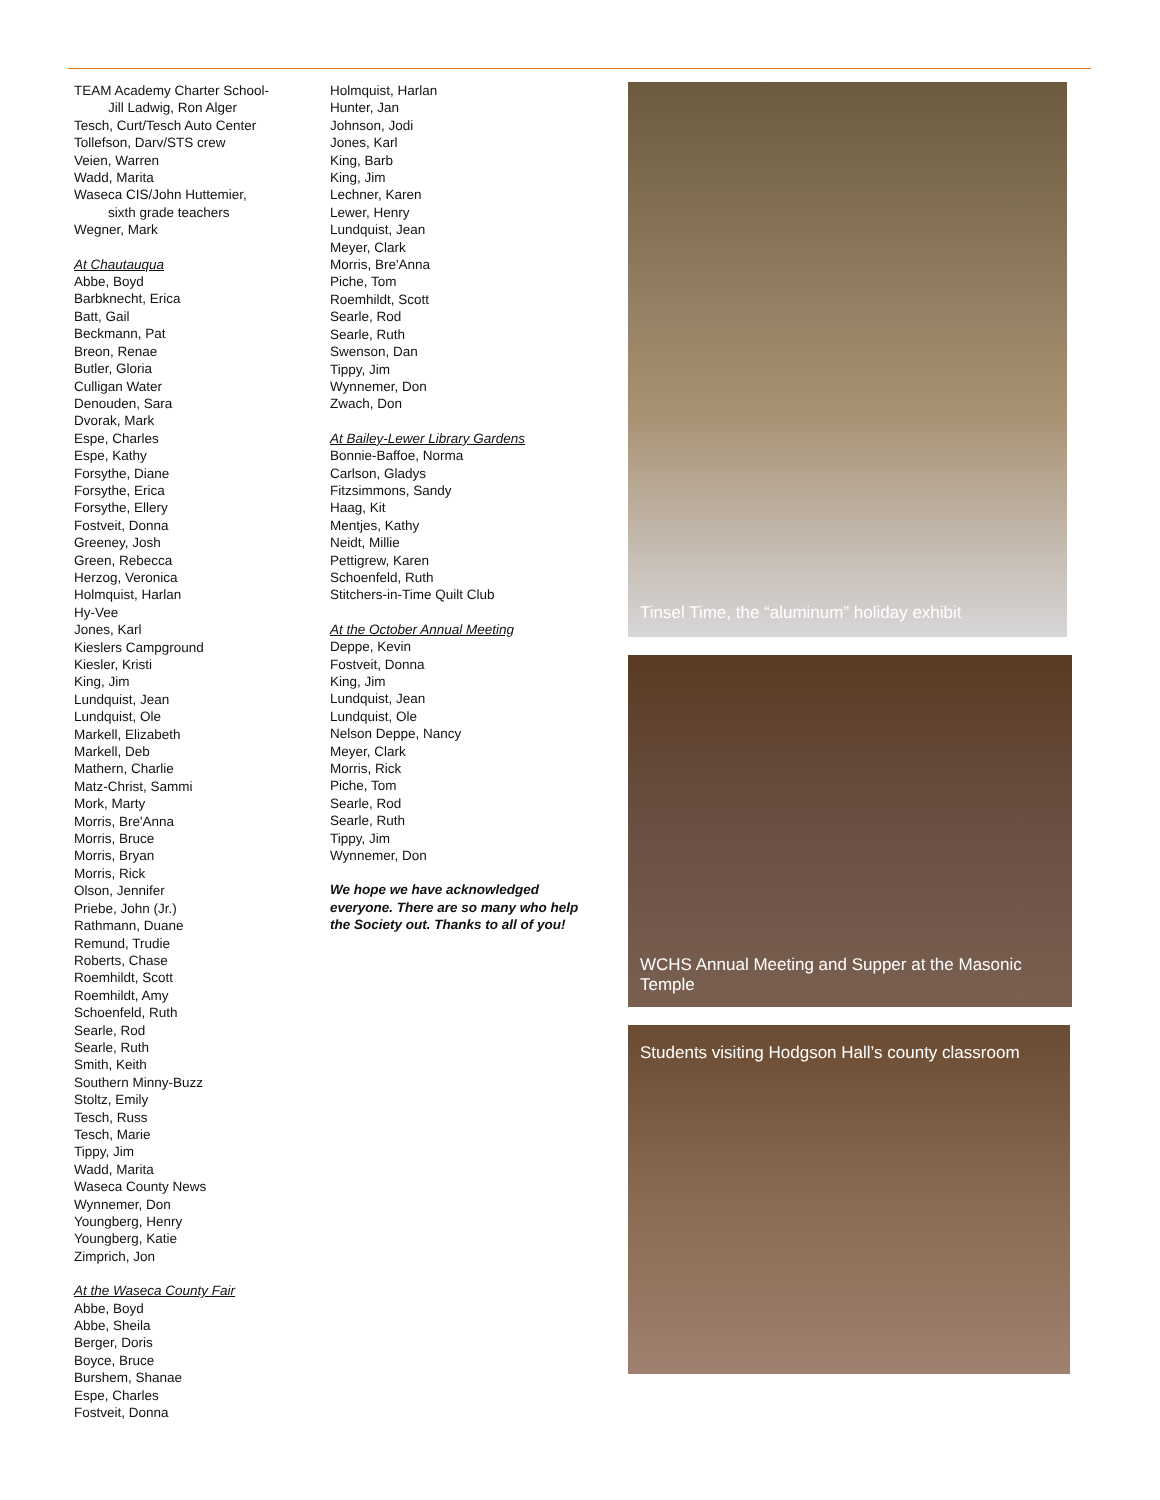TEAM Academy Charter School-
Jill Ladwig, Ron Alger
Tesch, Curt/Tesch Auto Center
Tollefson, Darv/STS crew
Veien, Warren
Wadd, Marita
Waseca CIS/John Huttemier,
sixth grade teachers
Wegner, Mark
At Chautauqua
Abbe, Boyd
Barbknecht, Erica
Batt, Gail
Beckmann, Pat
Breon, Renae
Butler, Gloria
Culligan Water
Denouden, Sara
Dvorak, Mark
Espe, Charles
Espe, Kathy
Forsythe, Diane
Forsythe, Erica
Forsythe, Ellery
Fostveit, Donna
Greeney, Josh
Green, Rebecca
Herzog, Veronica
Holmquist, Harlan
Hy-Vee
Jones, Karl
Kieslers Campground
Kiesler, Kristi
King, Jim
Lundquist, Jean
Lundquist, Ole
Markell, Elizabeth
Markell, Deb
Mathern, Charlie
Matz-Christ, Sammi
Mork, Marty
Morris, Bre'Anna
Morris, Bruce
Morris, Bryan
Morris, Rick
Olson, Jennifer
Priebe, John (Jr.)
Rathmann, Duane
Remund, Trudie
Roberts, Chase
Roemhildt, Scott
Roemhildt, Amy
Schoenfeld, Ruth
Searle, Rod
Searle, Ruth
Smith, Keith
Southern Minny-Buzz
Stoltz, Emily
Tesch, Russ
Tesch, Marie
Tippy, Jim
Wadd, Marita
Waseca County News
Wynnemer, Don
Youngberg, Henry
Youngberg, Katie
Zimprich, Jon
At the Waseca County Fair
Abbe, Boyd
Abbe, Sheila
Berger, Doris
Boyce, Bruce
Burshem, Shanae
Espe, Charles
Fostveit, Donna
Holmquist, Harlan
Hunter, Jan
Johnson, Jodi
Jones, Karl
King, Barb
King, Jim
Lechner, Karen
Lewer, Henry
Lundquist, Jean
Meyer, Clark
Morris, Bre'Anna
Piche, Tom
Roemhildt, Scott
Searle, Rod
Searle, Ruth
Swenson, Dan
Tippy, Jim
Wynnemer, Don
Zwach, Don
At Bailey-Lewer Library Gardens
Bonnie-Baffoe, Norma
Carlson, Gladys
Fitzsimmons, Sandy
Haag, Kit
Mentjes, Kathy
Neidt, Millie
Pettigrew, Karen
Schoenfeld, Ruth
Stitchers-in-Time Quilt Club
At the October Annual Meeting
Deppe, Kevin
Fostveit, Donna
King, Jim
Lundquist, Jean
Lundquist, Ole
Nelson Deppe, Nancy
Meyer, Clark
Morris, Rick
Piche, Tom
Searle, Rod
Searle, Ruth
Tippy, Jim
Wynnemer, Don
We hope we have acknowledged everyone. There are so many who help the Society out. Thanks to all of you!
Tinsel Time, the “aluminum” holiday exhibit
WCHS Annual Meeting and Supper at the Masonic Temple
Students visiting Hodgson Hall’s county classroom